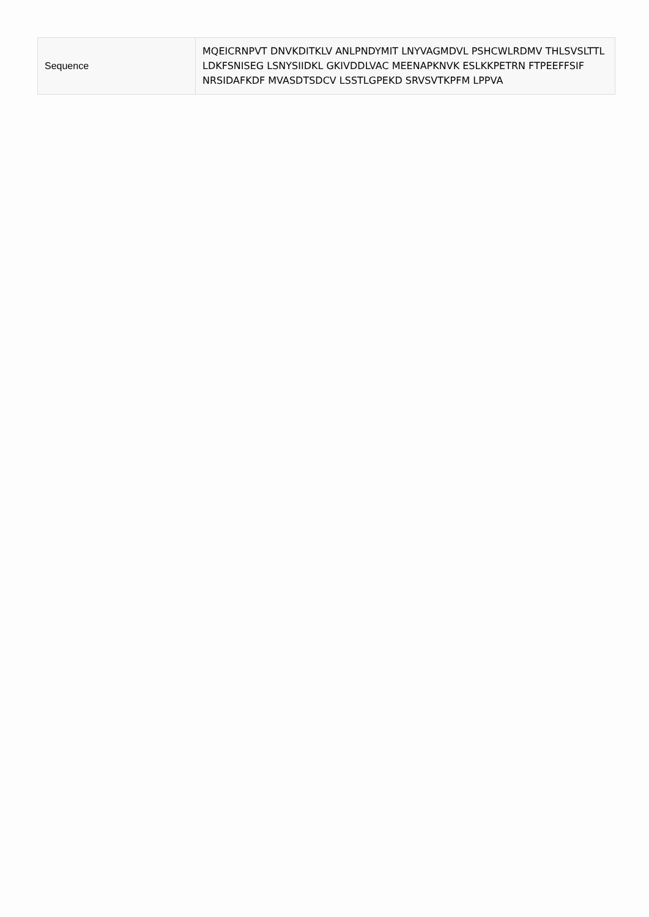| Sequence | MQEICRNPVT DNVKDITKLV ANLPNDYMIT LNYVAGMDVL PSHCWLRDMV THLSVSLTTL LDKFSNISEG LSNYSIIDKL GKIVDDLVAC MEENAPKNVK ESLKKPETRN FTPEEFFSIF NRSIDAFKDF MVASDTSDCV LSSTLGPEKD SRVSVTKPFM LPPVA |